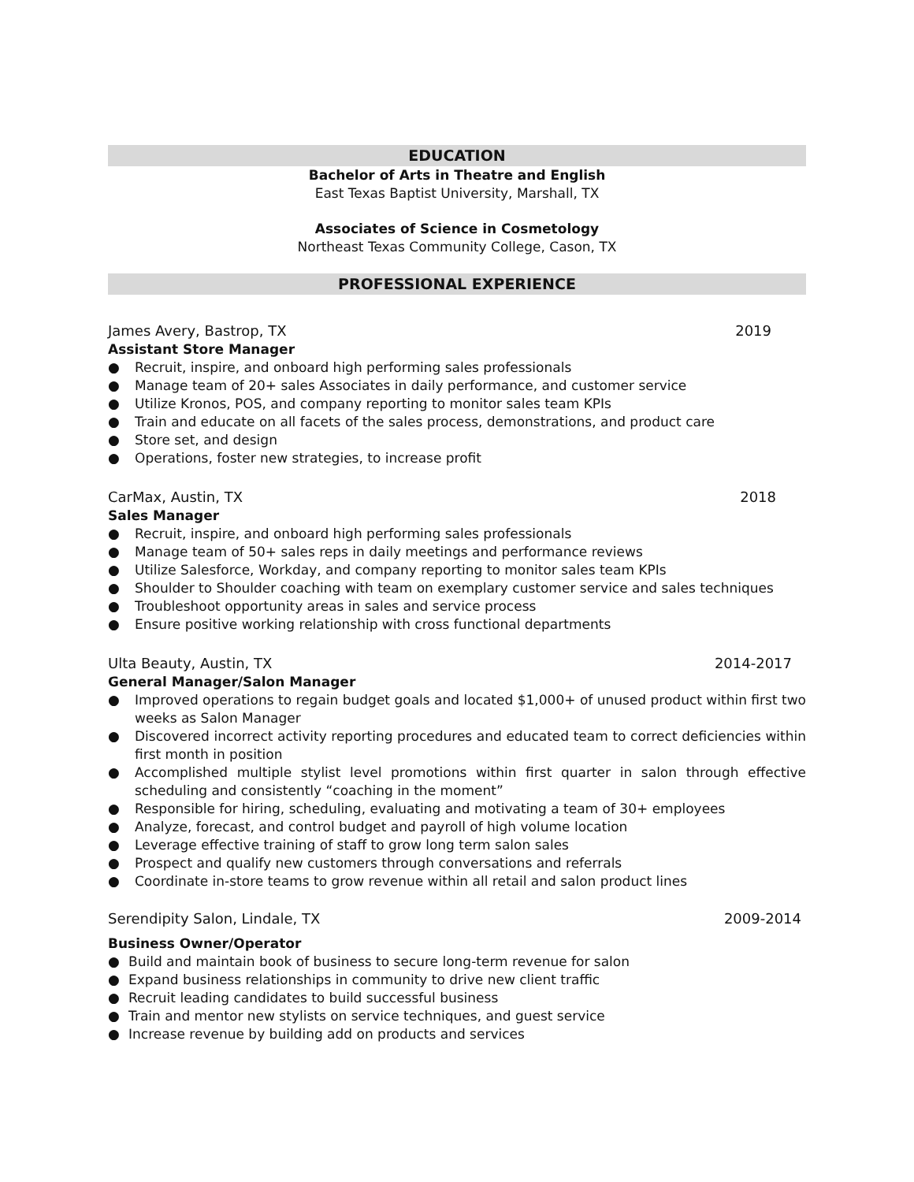EDUCATION
Bachelor of Arts in Theatre and English
East Texas Baptist University, Marshall, TX
Associates of Science in Cosmetology
Northeast Texas Community College, Cason, TX
PROFESSIONAL EXPERIENCE
James Avery, Bastrop, TX 2019
Assistant Store Manager
● Recruit, inspire, and onboard high performing sales professionals
● Manage team of 20+ sales Associates in daily performance, and customer service
● Utilize Kronos, POS, and company reporting to monitor sales team KPIs
● Train and educate on all facets of the sales process, demonstrations, and product care
● Store set, and design
● Operations, foster new strategies, to increase profit
CarMax, Austin, TX 2018
Sales Manager
● Recruit, inspire, and onboard high performing sales professionals
● Manage team of 50+ sales reps in daily meetings and performance reviews
● Utilize Salesforce, Workday, and company reporting to monitor sales team KPIs
● Shoulder to Shoulder coaching with team on exemplary customer service and sales techniques
● Troubleshoot opportunity areas in sales and service process
● Ensure positive working relationship with cross functional departments
Ulta Beauty, Austin, TX 2014-2017
General Manager/Salon Manager
● Improved operations to regain budget goals and located $1,000+ of unused product within first two weeks as Salon Manager
● Discovered incorrect activity reporting procedures and educated team to correct deficiencies within first month in position
● Accomplished multiple stylist level promotions within first quarter in salon through effective scheduling and consistently “coaching in the moment”
● Responsible for hiring, scheduling, evaluating and motivating a team of 30+ employees
● Analyze, forecast, and control budget and payroll of high volume location
● Leverage effective training of staff to grow long term salon sales
● Prospect and qualify new customers through conversations and referrals
● Coordinate in-store teams to grow revenue within all retail and salon product lines
Serendipity Salon, Lindale, TX 2009-2014
Business Owner/Operator
● Build and maintain book of business to secure long-term revenue for salon
● Expand business relationships in community to drive new client traffic
● Recruit leading candidates to build successful business
● Train and mentor new stylists on service techniques, and guest service
● Increase revenue by building add on products and services